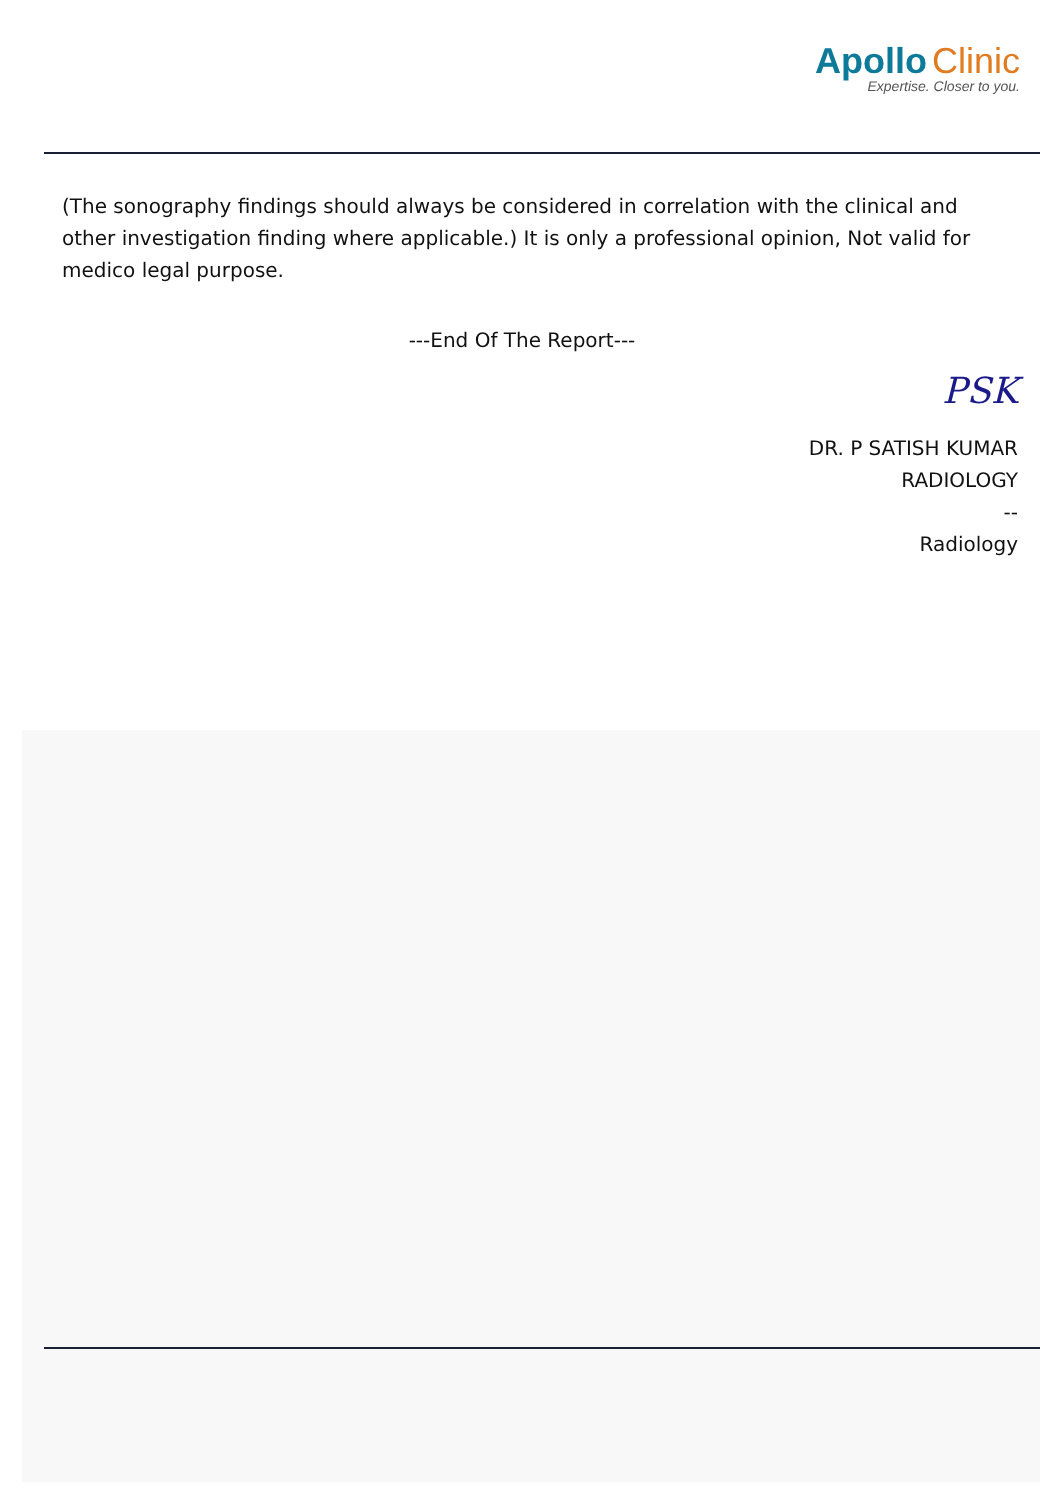Apollo Clinic
Expertise. Closer to you.
(The sonography findings should always be considered in correlation with the clinical and
other investigation finding where applicable.) It is only a professional opinion, Not valid for medico legal purpose.
---End Of The Report---
PSK
DR. P SATISH KUMAR
RADIOLOGY
--
Radiology